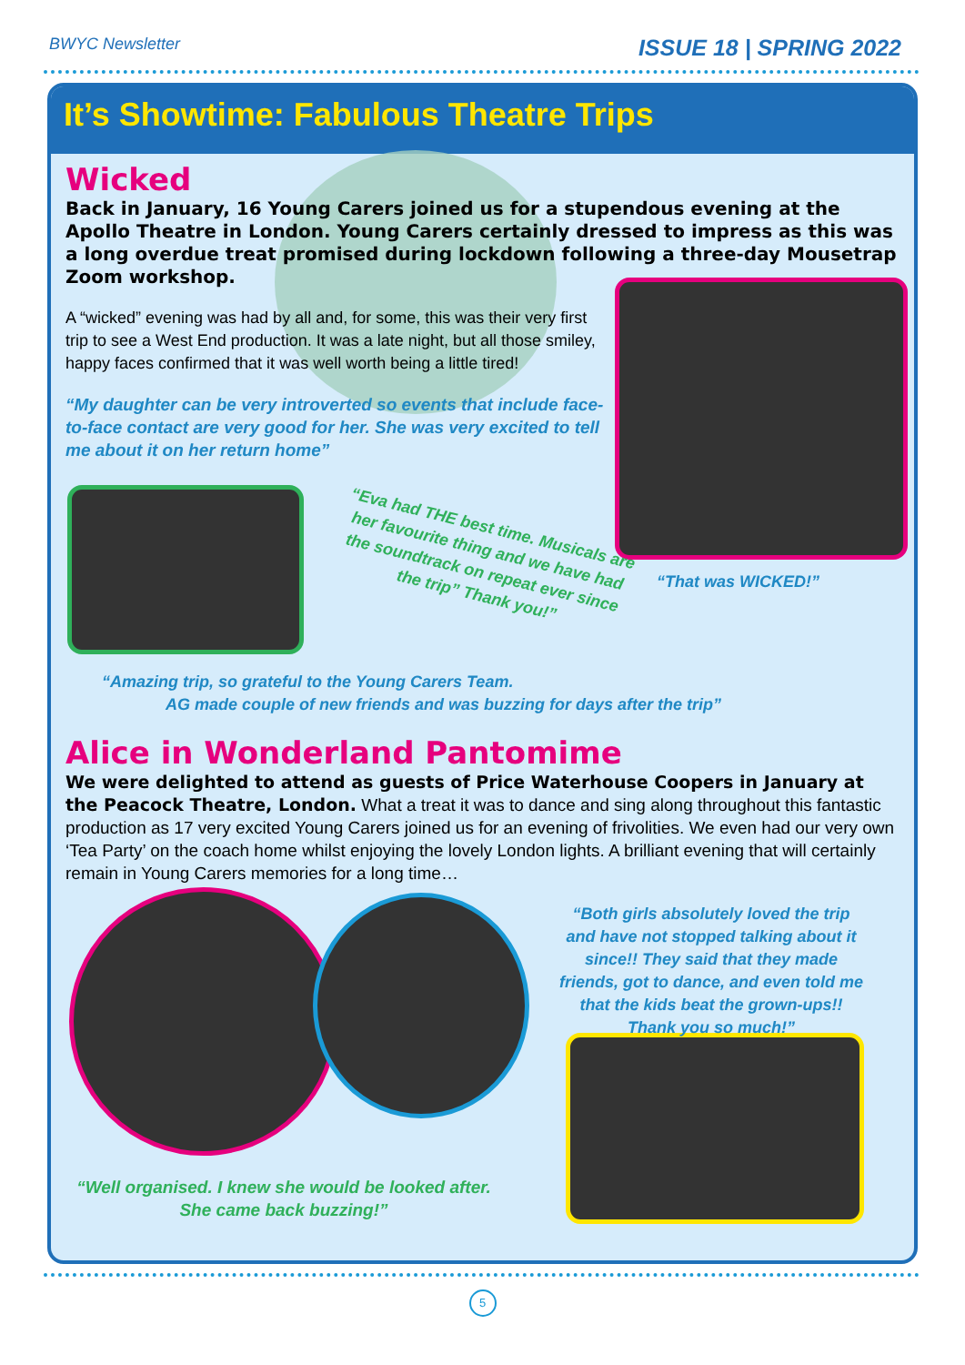BWYC Newsletter ISSUE 18 | SPRING 2022
It’s Showtime: Fabulous Theatre Trips
Wicked
Back in January, 16 Young Carers joined us for a stupendous evening at the Apollo Theatre in London. Young Carers certainly dressed to impress as this was a long overdue treat promised during lockdown following a three-day Mousetrap Zoom workshop.
A “wicked” evening was had by all and, for some, this was their very first trip to see a West End production. It was a late night, but all those smiley, happy faces confirmed that it was well worth being a little tired!
“My daughter can be very introverted so events that include face-to-face contact are very good for her. She was very excited to tell me about it on her return home”
“Eva had THE best time. Musicals are her favourite thing and we have had the soundtrack on repeat ever since the trip” Thank you!”
“That was WICKED!”
“Amazing trip, so grateful to the Young Carers Team.
AG made couple of new friends and was buzzing for days after the trip”
Alice in Wonderland Pantomime
We were delighted to attend as guests of Price Waterhouse Coopers in January at the Peacock Theatre, London. What a treat it was to dance and sing along throughout this fantastic production as 17 very excited Young Carers joined us for an evening of frivolities. We even had our very own ‘Tea Party’ on the coach home whilst enjoying the lovely London lights. A brilliant evening that will certainly remain in Young Carers memories for a long time…
“Both girls absolutely loved the trip and have not stopped talking about it since!! They said that they made friends, got to dance, and even told me that the kids beat the grown-ups!! Thank you so much!”
“Well organised. I knew she would be looked after. She came back buzzing!”
5